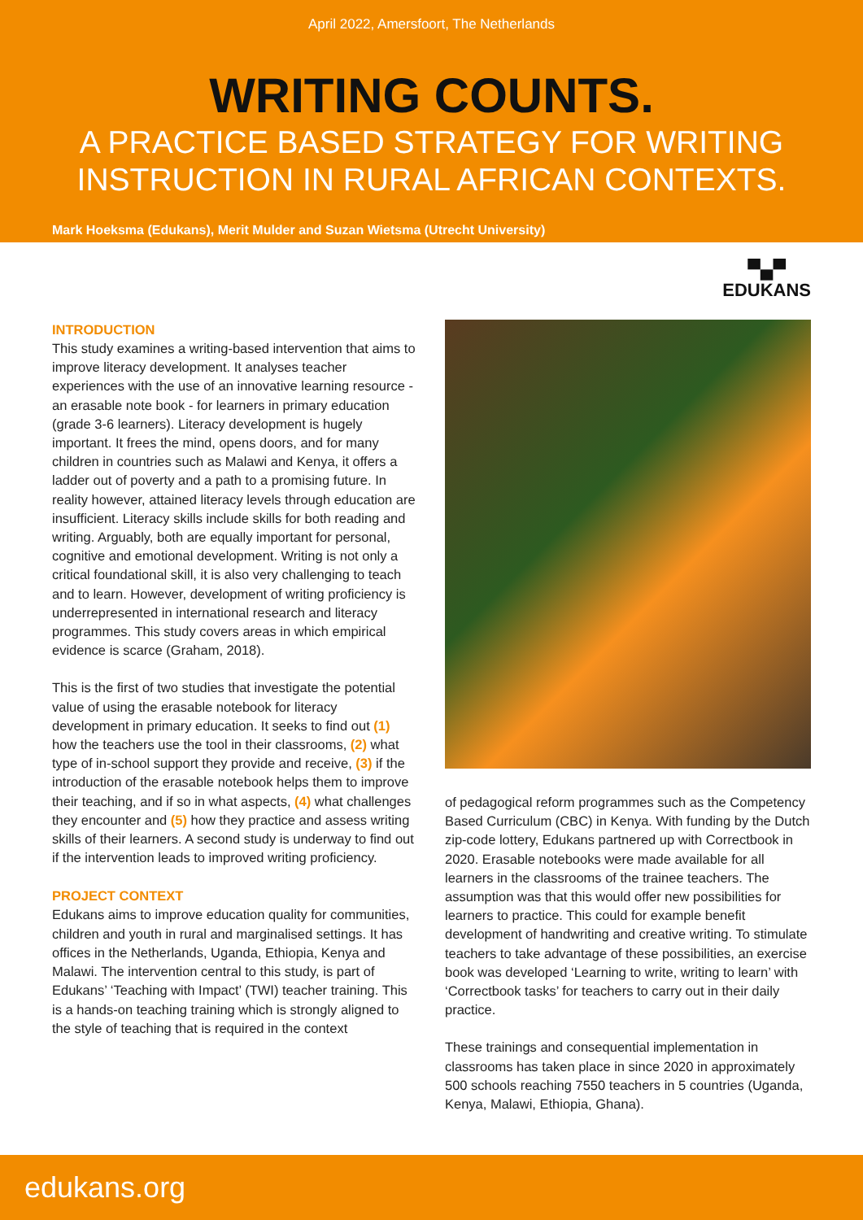April 2022, Amersfoort, The Netherlands
WRITING COUNTS.
A PRACTICE BASED STRATEGY FOR WRITING
INSTRUCTION IN RURAL AFRICAN CONTEXTS.
Mark Hoeksma (Edukans), Merit Mulder and Suzan Wietsma (Utrecht University)
▀▄▀
EDUKANS
INTRODUCTION
This study examines a writing-based intervention that aims to improve literacy development. It analyses teacher experiences with the use of an innovative learning resource - an erasable note book - for learners in primary education (grade 3-6 learners). Literacy development is hugely important. It frees the mind, opens doors, and for many children in countries such as Malawi and Kenya, it offers a ladder out of poverty and a path to a promising future. In reality however, attained literacy levels through education are insufficient. Literacy skills include skills for both reading and writing. Arguably, both are equally important for personal, cognitive and emotional development. Writing is not only a critical foundational skill, it is also very challenging to teach and to learn. However, development of writing proficiency is underrepresented in international research and literacy programmes. This study covers areas in which empirical evidence is scarce (Graham, 2018).
This is the first of two studies that investigate the potential value of using the erasable notebook for literacy development in primary education. It seeks to find out (1) how the teachers use the tool in their classrooms, (2) what type of in-school support they provide and receive, (3) if the introduction of the erasable notebook helps them to improve their teaching, and if so in what aspects, (4) what challenges they encounter and (5) how they practice and assess writing skills of their learners. A second study is underway to find out if the intervention leads to improved writing proficiency.
PROJECT CONTEXT
Edukans aims to improve education quality for communities, children and youth in rural and marginalised settings. It has offices in the Netherlands, Uganda, Ethiopia, Kenya and Malawi. The intervention central to this study, is part of Edukans’ ‘Teaching with Impact’ (TWI) teacher training. This is a hands-on teaching training which is strongly aligned to the style of teaching that is required in the context
of pedagogical reform programmes such as the Competency Based Curriculum (CBC) in Kenya. With funding by the Dutch zip-code lottery, Edukans partnered up with Correctbook in 2020. Erasable notebooks were made available for all learners in the classrooms of the trainee teachers. The assumption was that this would offer new possibilities for learners to practice. This could for example benefit development of handwriting and creative writing. To stimulate teachers to take advantage of these possibilities, an exercise book was developed ‘Learning to write, writing to learn’ with ‘Correctbook tasks’ for teachers to carry out in their daily practice.
These trainings and consequential implementation in classrooms has taken place in since 2020 in approximately 500 schools reaching 7550 teachers in 5 countries (Uganda, Kenya, Malawi, Ethiopia, Ghana).
edukans.org